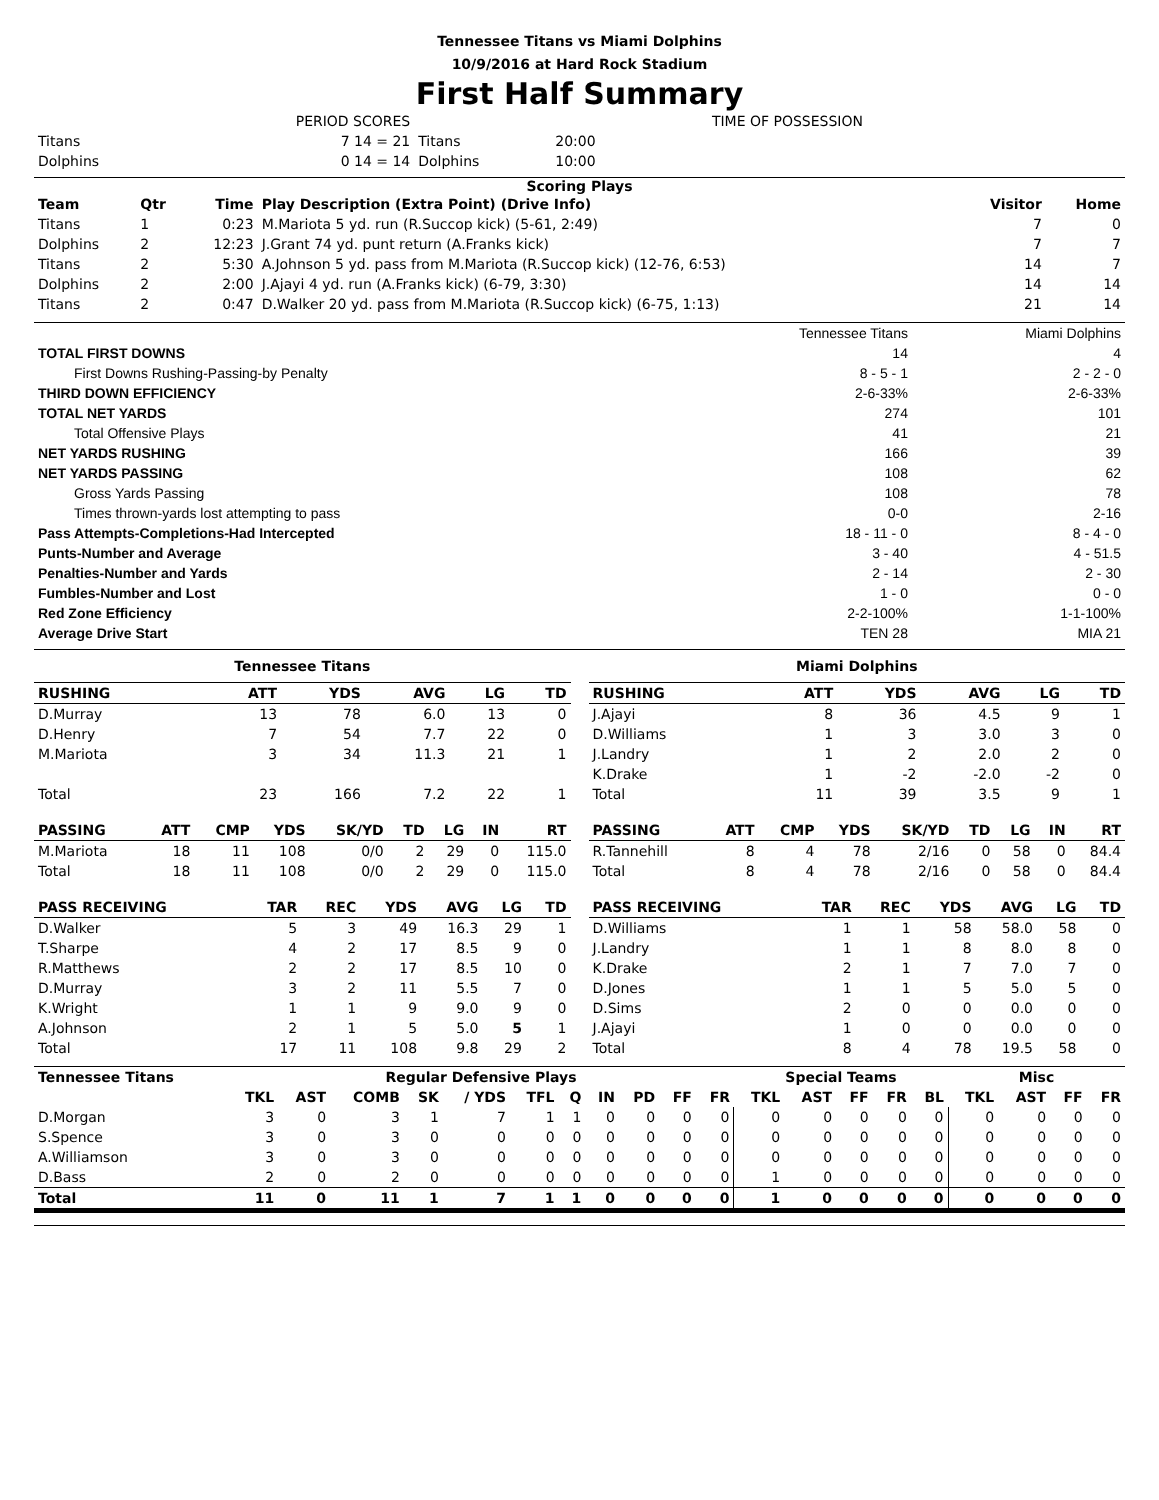Tennessee Titans vs Miami Dolphins
10/9/2016 at Hard Rock Stadium
First Half Summary
| | PERIOD SCORES | | TIME OF POSSESSION | |
| Titans | 7 14 = 21 | Titans | 20:00 | |
| Dolphins | 0 14 = 14 | Dolphins | 10:00 | |
Scoring Plays
| Team | Qtr | Time | Play Description (Extra Point) (Drive Info) | Visitor | Home |
| --- | --- | --- | --- | --- | --- |
| Titans | 1 | 0:23 | M.Mariota 5 yd. run (R.Succop kick) (5-61, 2:49) | 7 | 0 |
| Dolphins | 2 | 12:23 | J.Grant 74 yd. punt return (A.Franks kick) | 7 | 7 |
| Titans | 2 | 5:30 | A.Johnson 5 yd. pass from M.Mariota (R.Succop kick) (12-76, 6:53) | 14 | 7 |
| Dolphins | 2 | 2:00 | J.Ajayi 4 yd. run (A.Franks kick) (6-79, 3:30) | 14 | 14 |
| Titans | 2 | 0:47 | D.Walker 20 yd. pass from M.Mariota (R.Succop kick) (6-75, 1:13) | 21 | 14 |
| | Tennessee Titans | Miami Dolphins |
| TOTAL FIRST DOWNS | 14 | 4 |
| First Downs Rushing-Passing-by Penalty | 8 - 5 - 1 | 2 - 2 - 0 |
| THIRD DOWN EFFICIENCY | 2-6-33% | 2-6-33% |
| TOTAL NET YARDS | 274 | 101 |
| Total Offensive Plays | 41 | 21 |
| NET YARDS RUSHING | 166 | 39 |
| NET YARDS PASSING | 108 | 62 |
| Gross Yards Passing | 108 | 78 |
| Times thrown-yards lost attempting to pass | 0-0 | 2-16 |
| Pass Attempts-Completions-Had Intercepted | 18 - 11 - 0 | 8 - 4 - 0 |
| Punts-Number and Average | 3 - 40 | 4 - 51.5 |
| Penalties-Number and Yards | 2 - 14 | 2 - 30 |
| Fumbles-Number and Lost | 1 - 0 | 0 - 0 |
| Red Zone Efficiency | 2-2-100% | 1-1-100% |
| Average Drive Start | TEN 28 | MIA 21 |
Tennessee Titans
| RUSHING | ATT | YDS | AVG | LG | TD |
| --- | --- | --- | --- | --- | --- |
| D.Murray | 13 | 78 | 6.0 | 13 | 0 |
| D.Henry | 7 | 54 | 7.7 | 22 | 0 |
| M.Mariota | 3 | 34 | 11.3 | 21 | 1 |
| Total | 23 | 166 | 7.2 | 22 | 1 |
| PASSING | ATT | CMP | YDS | SK/YD | TD | LG | IN | RT |
| --- | --- | --- | --- | --- | --- | --- | --- | --- |
| M.Mariota | 18 | 11 | 108 | 0/0 | 2 | 29 | 0 | 115.0 |
| Total | 18 | 11 | 108 | 0/0 | 2 | 29 | 0 | 115.0 |
| PASS RECEIVING | TAR | REC | YDS | AVG | LG | TD |
| --- | --- | --- | --- | --- | --- | --- |
| D.Walker | 5 | 3 | 49 | 16.3 | 29 | 1 |
| T.Sharpe | 4 | 2 | 17 | 8.5 | 9 | 0 |
| R.Matthews | 2 | 2 | 17 | 8.5 | 10 | 0 |
| D.Murray | 3 | 2 | 11 | 5.5 | 7 | 0 |
| K.Wright | 1 | 1 | 9 | 9.0 | 9 | 0 |
| A.Johnson | 2 | 1 | 5 | 5.0 | 5 | 1 |
| Total | 17 | 11 | 108 | 9.8 | 29 | 2 |
Miami Dolphins
| RUSHING | ATT | YDS | AVG | LG | TD |
| --- | --- | --- | --- | --- | --- |
| J.Ajayi | 8 | 36 | 4.5 | 9 | 1 |
| D.Williams | 1 | 3 | 3.0 | 3 | 0 |
| J.Landry | 1 | 2 | 2.0 | 2 | 0 |
| K.Drake | 1 | -2 | -2.0 | -2 | 0 |
| Total | 11 | 39 | 3.5 | 9 | 1 |
| PASSING | ATT | CMP | YDS | SK/YD | TD | LG | IN | RT |
| --- | --- | --- | --- | --- | --- | --- | --- | --- |
| R.Tannehill | 8 | 4 | 78 | 2/16 | 0 | 58 | 0 | 84.4 |
| Total | 8 | 4 | 78 | 2/16 | 0 | 58 | 0 | 84.4 |
| PASS RECEIVING | TAR | REC | YDS | AVG | LG | TD |
| --- | --- | --- | --- | --- | --- | --- |
| D.Williams | 1 | 1 | 58 | 58.0 | 58 | 0 |
| J.Landry | 1 | 1 | 8 | 8.0 | 8 | 0 |
| K.Drake | 2 | 1 | 7 | 7.0 | 7 | 0 |
| D.Jones | 1 | 1 | 5 | 5.0 | 5 | 0 |
| D.Sims | 2 | 0 | 0 | 0.0 | 0 | 0 |
| J.Ajayi | 1 | 0 | 0 | 0.0 | 0 | 0 |
| Total | 8 | 4 | 78 | 19.5 | 58 | 0 |
| Tennessee Titans | Regular Defensive Plays | | | | | | | | | | | Special Teams | | | | | Misc | | | |
| --- | --- | --- | --- | --- | --- | --- | --- | --- | --- | --- | --- | --- | --- | --- | --- | --- | --- | --- | --- | --- |
| | TKL | AST | COMB | SK | / YDS | TFL | Q | IN | PD | FF | FR | TKL | AST | FF | FR | BL | TKL | AST | FF | FR |
| D.Morgan | 3 | 0 | 3 | 1 | 7 | 1 | 1 | 0 | 0 | 0 | 0 | 0 | 0 | 0 | 0 | 0 | 0 | 0 | 0 | 0 |
| S.Spence | 3 | 0 | 3 | 0 | 0 | 0 | 0 | 0 | 0 | 0 | 0 | 0 | 0 | 0 | 0 | 0 | 0 | 0 | 0 | 0 |
| A.Williamson | 3 | 0 | 3 | 0 | 0 | 0 | 0 | 0 | 0 | 0 | 0 | 0 | 0 | 0 | 0 | 0 | 0 | 0 | 0 | 0 |
| D.Bass | 2 | 0 | 2 | 0 | 0 | 0 | 0 | 0 | 0 | 0 | 0 | 1 | 0 | 0 | 0 | 0 | 0 | 0 | 0 | 0 |
| Total | 11 | 0 | 11 | 1 | 7 | 1 | 1 | 0 | 0 | 0 | 0 | 1 | 0 | 0 | 0 | 0 | 0 | 0 | 0 | 0 |